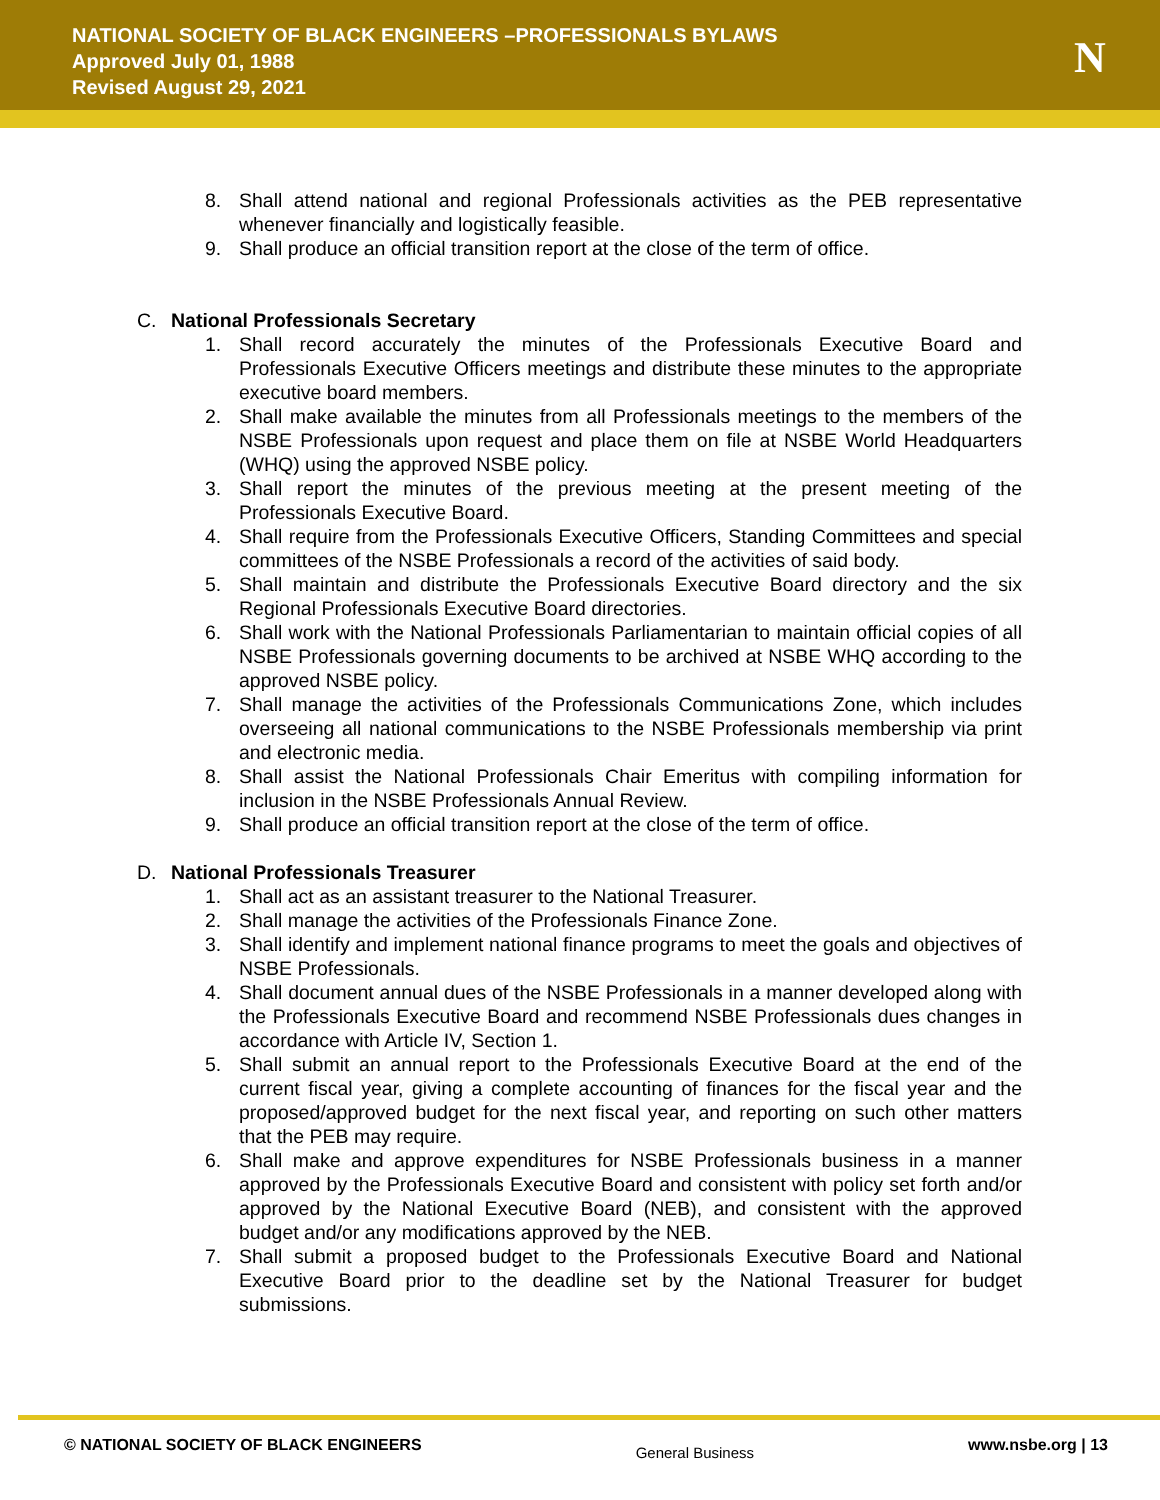NATIONAL SOCIETY OF BLACK ENGINEERS –PROFESSIONALS BYLAWS
Approved July 01, 1988
Revised August 29, 2021
N
8. Shall attend national and regional Professionals activities as the PEB representative whenever financially and logistically feasible.
9. Shall produce an official transition report at the close of the term of office.
C. National Professionals Secretary
1. Shall record accurately the minutes of the Professionals Executive Board and Professionals Executive Officers meetings and distribute these minutes to the appropriate executive board members.
2. Shall make available the minutes from all Professionals meetings to the members of the NSBE Professionals upon request and place them on file at NSBE World Headquarters (WHQ) using the approved NSBE policy.
3. Shall report the minutes of the previous meeting at the present meeting of the Professionals Executive Board.
4. Shall require from the Professionals Executive Officers, Standing Committees and special committees of the NSBE Professionals a record of the activities of said body.
5. Shall maintain and distribute the Professionals Executive Board directory and the six Regional Professionals Executive Board directories.
6. Shall work with the National Professionals Parliamentarian to maintain official copies of all NSBE Professionals governing documents to be archived at NSBE WHQ according to the approved NSBE policy.
7. Shall manage the activities of the Professionals Communications Zone, which includes overseeing all national communications to the NSBE Professionals membership via print and electronic media.
8. Shall assist the National Professionals Chair Emeritus with compiling information for inclusion in the NSBE Professionals Annual Review.
9. Shall produce an official transition report at the close of the term of office.
D. National Professionals Treasurer
1. Shall act as an assistant treasurer to the National Treasurer.
2. Shall manage the activities of the Professionals Finance Zone.
3. Shall identify and implement national finance programs to meet the goals and objectives of NSBE Professionals.
4. Shall document annual dues of the NSBE Professionals in a manner developed along with the Professionals Executive Board and recommend NSBE Professionals dues changes in accordance with Article IV, Section 1.
5. Shall submit an annual report to the Professionals Executive Board at the end of the current fiscal year, giving a complete accounting of finances for the fiscal year and the proposed/approved budget for the next fiscal year, and reporting on such other matters that the PEB may require.
6. Shall make and approve expenditures for NSBE Professionals business in a manner approved by the Professionals Executive Board and consistent with policy set forth and/or approved by the National Executive Board (NEB), and consistent with the approved budget and/or any modifications approved by the NEB.
7. Shall submit a proposed budget to the Professionals Executive Board and National Executive Board prior to the deadline set by the National Treasurer for budget submissions.
© NATIONAL SOCIETY OF BLACK ENGINEERS General Business www.nsbe.org | 13